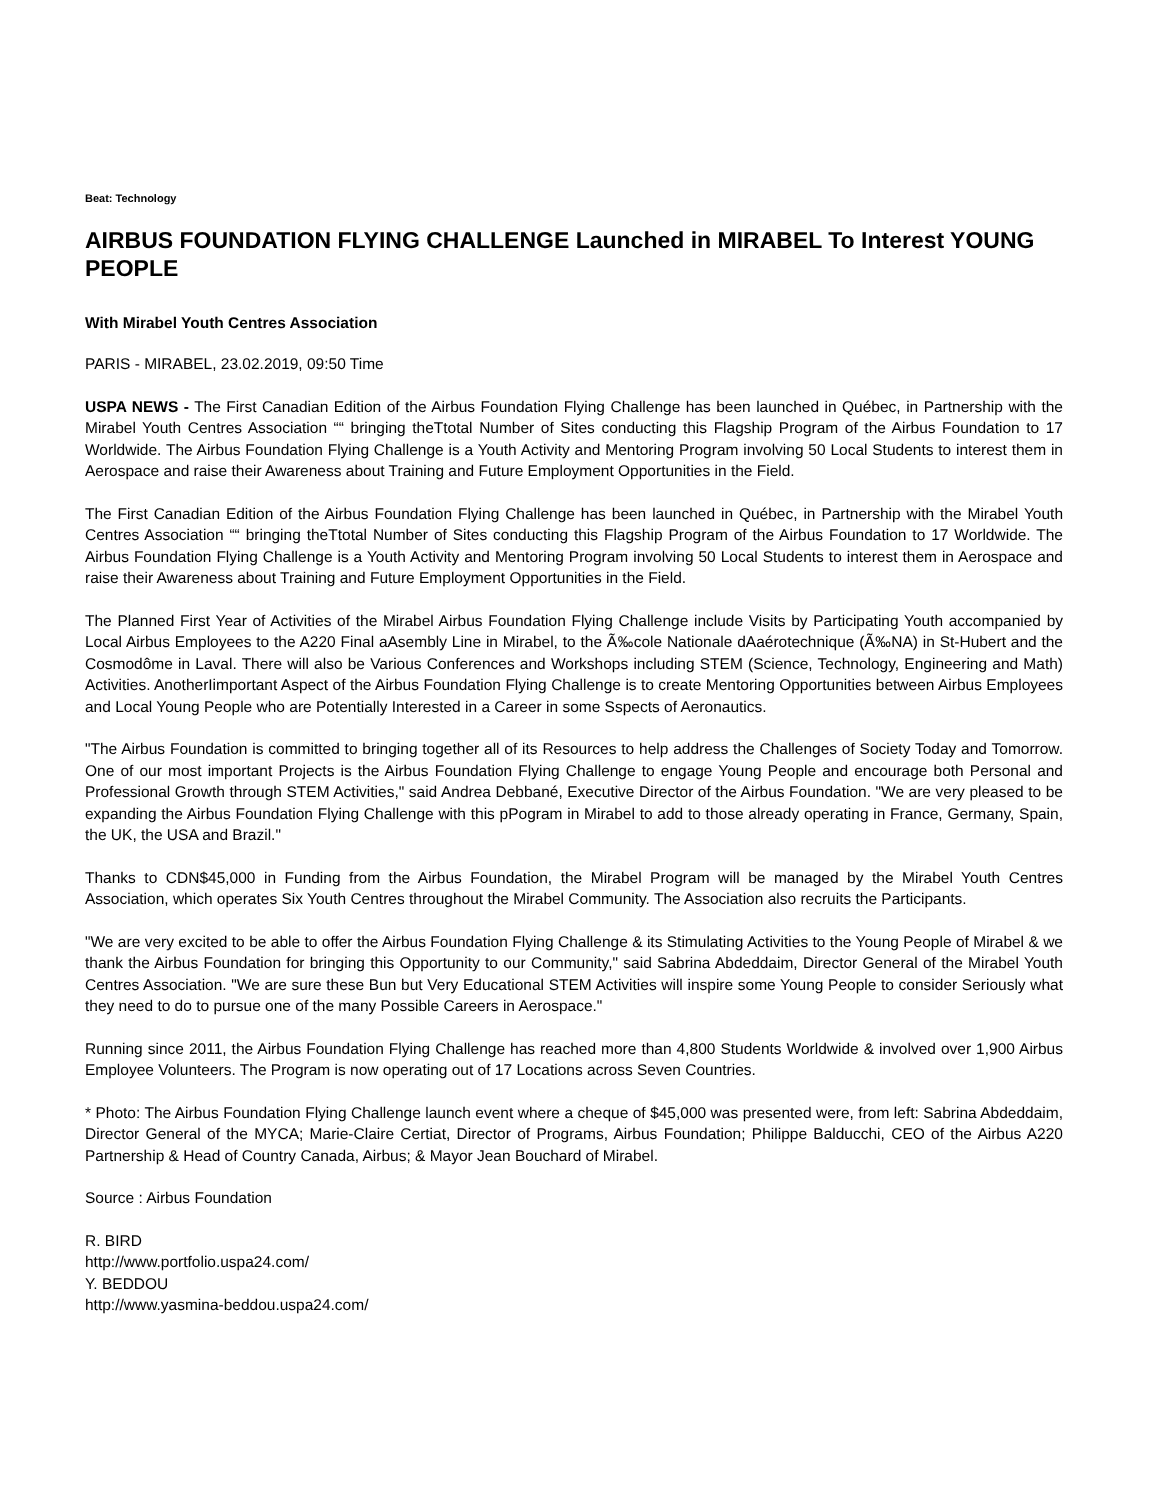Beat: Technology
AIRBUS FOUNDATION FLYING CHALLENGE Launched in MIRABEL To Interest YOUNG PEOPLE
With Mirabel Youth Centres Association
PARIS - MIRABEL, 23.02.2019, 09:50 Time
USPA NEWS - The First Canadian Edition of the Airbus Foundation Flying Challenge has been launched in Québec, in Partnership with the Mirabel Youth Centres Association ““ bringing theTtotal Number of Sites conducting this Flagship Program of the Airbus Foundation to 17 Worldwide. The Airbus Foundation Flying Challenge is a Youth Activity and Mentoring Program involving 50 Local Students to interest them in Aerospace and raise their Awareness about Training and Future Employment Opportunities in the Field.
The First Canadian Edition of the Airbus Foundation Flying Challenge has been launched in Québec, in Partnership with the Mirabel Youth Centres Association ““ bringing theTtotal Number of Sites conducting this Flagship Program of the Airbus Foundation to 17 Worldwide. The Airbus Foundation Flying Challenge is a Youth Activity and Mentoring Program involving 50 Local Students to interest them in Aerospace and raise their Awareness about Training and Future Employment Opportunities in the Field.
The Planned First Year of Activities of the Mirabel Airbus Foundation Flying Challenge include Visits by Participating Youth accompanied by Local Airbus Employees to the A220 Final aAsembly Line in Mirabel, to the Ã‰cole Nationale dAaérotechnique (Ã‰NA) in St-Hubert and the Cosmodôme in Laval. There will also be Various Conferences and Workshops including STEM (Science, Technology, Engineering and Math) Activities. AnotherIimportant Aspect of the Airbus Foundation Flying Challenge is to create Mentoring Opportunities between Airbus Employees and Local Young People who are Potentially Interested in a Career in some Sspects of Aeronautics.
"The Airbus Foundation is committed to bringing together all of its Resources to help address the Challenges of Society Today and Tomorrow. One of our most important Projects is the Airbus Foundation Flying Challenge to engage Young People and encourage both Personal and Professional Growth through STEM Activities," said Andrea Debbané, Executive Director of the Airbus Foundation. "We are very pleased to be expanding the Airbus Foundation Flying Challenge with this pPogram in Mirabel to add to those already operating in France, Germany, Spain, the UK, the USA and Brazil."
Thanks to CDN$45,000 in Funding from the Airbus Foundation, the Mirabel Program will be managed by the Mirabel Youth Centres Association, which operates Six Youth Centres throughout the Mirabel Community. The Association also recruits the Participants.
"We are very excited to be able to offer the Airbus Foundation Flying Challenge & its Stimulating Activities to the Young People of Mirabel & we thank the Airbus Foundation for bringing this Opportunity to our Community," said Sabrina Abdeddaim, Director General of the Mirabel Youth Centres Association. "We are sure these Bun but Very Educational STEM Activities will inspire some Young People to consider Seriously what they need to do to pursue one of the many Possible Careers in Aerospace."
Running since 2011, the Airbus Foundation Flying Challenge has reached more than 4,800 Students Worldwide & involved over 1,900 Airbus Employee Volunteers. The Program is now operating out of 17 Locations across Seven Countries.
* Photo: The Airbus Foundation Flying Challenge launch event where a cheque of $45,000 was presented were, from left: Sabrina Abdeddaim, Director General of the MYCA; Marie-Claire Certiat, Director of Programs, Airbus Foundation; Philippe Balducchi, CEO of the Airbus A220 Partnership & Head of Country Canada, Airbus; & Mayor Jean Bouchard of Mirabel.
Source : Airbus Foundation
R. BIRD
http://www.portfolio.uspa24.com/
Y. BEDDOU
http://www.yasmina-beddou.uspa24.com/